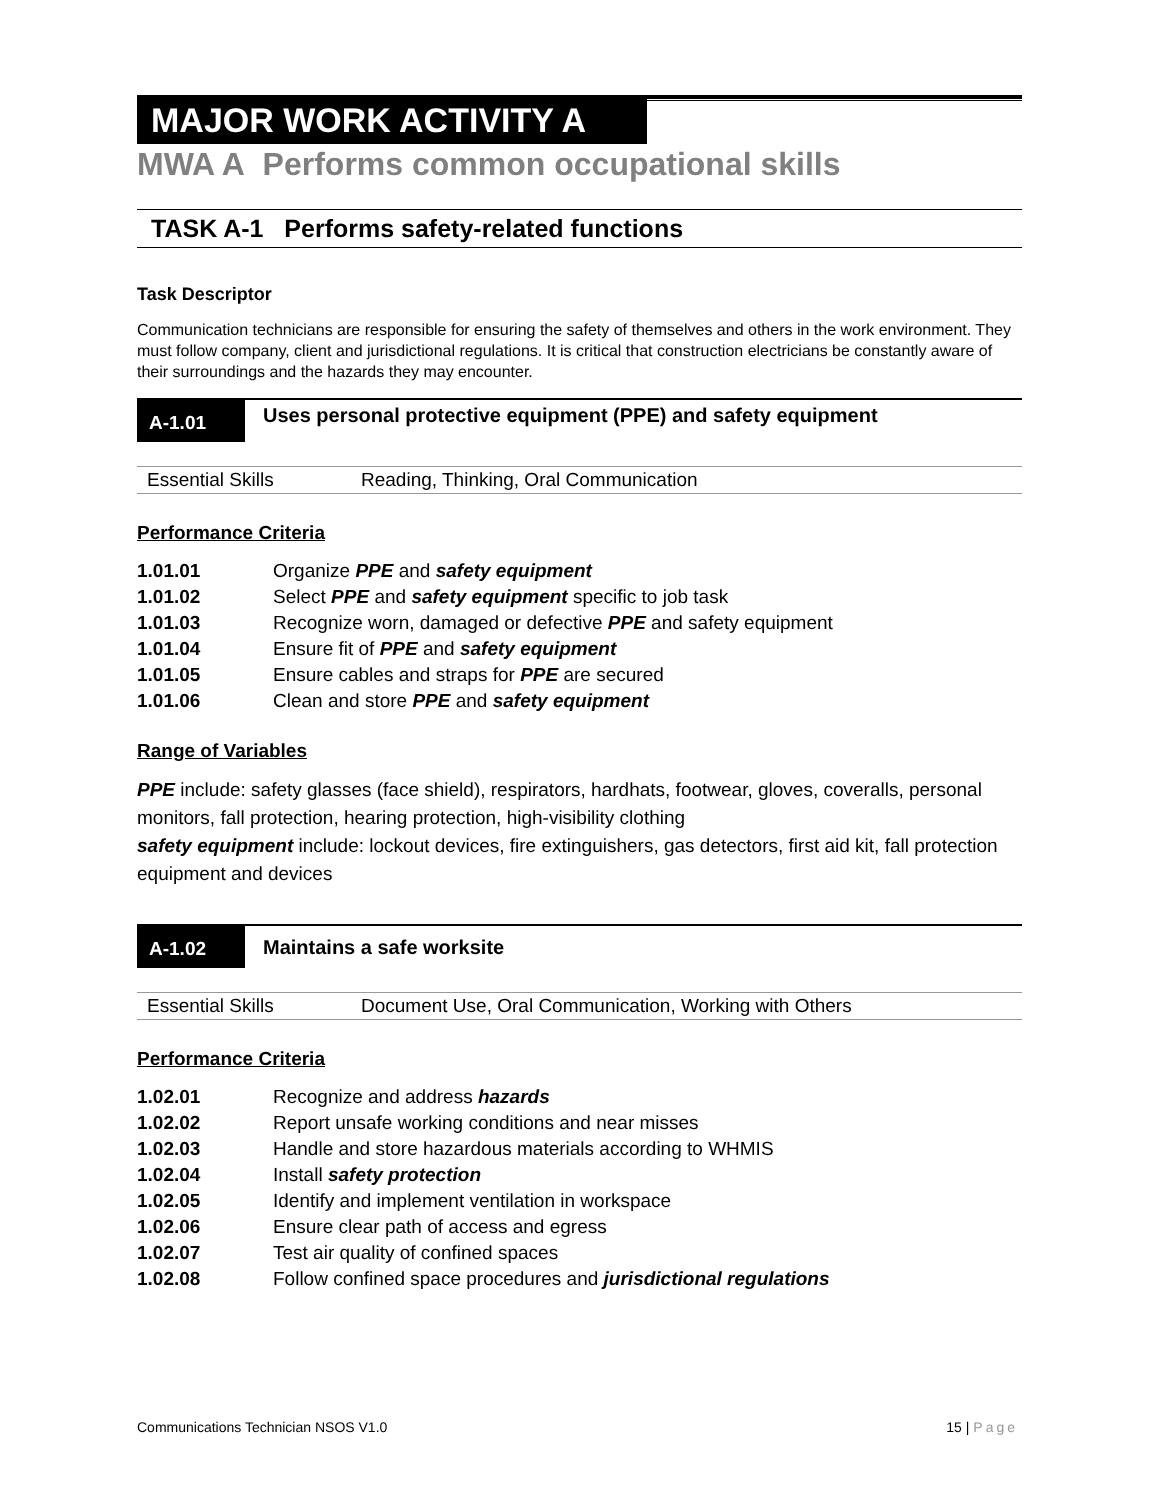MAJOR WORK ACTIVITY A
MWA A Performs common occupational skills
TASK A-1 Performs safety-related functions
Task Descriptor
Communication technicians are responsible for ensuring the safety of themselves and others in the work environment. They must follow company, client and jurisdictional regulations. It is critical that construction electricians be constantly aware of their surroundings and the hazards they may encounter.
A-1.01
Uses personal protective equipment (PPE) and safety equipment
Essential Skills Reading, Thinking, Oral Communication
Performance Criteria
| 1.01.01 | Organize PPE and safety equipment |
| 1.01.02 | Select PPE and safety equipment specific to job task |
| 1.01.03 | Recognize worn, damaged or defective PPE and safety equipment |
| 1.01.04 | Ensure fit of PPE and safety equipment |
| 1.01.05 | Ensure cables and straps for PPE are secured |
| 1.01.06 | Clean and store PPE and safety equipment |
Range of Variables
PPE include: safety glasses (face shield), respirators, hardhats, footwear, gloves, coveralls, personal monitors, fall protection, hearing protection, high-visibility clothing
safety equipment include: lockout devices, fire extinguishers, gas detectors, first aid kit, fall protection equipment and devices
A-1.02 Maintains a safe worksite
Essential Skills Document Use, Oral Communication, Working with Others
Performance Criteria
| 1.02.01 | Recognize and address hazards |
| 1.02.02 | Report unsafe working conditions and near misses |
| 1.02.03 | Handle and store hazardous materials according to WHMIS |
| 1.02.04 | Install safety protection |
| 1.02.05 | Identify and implement ventilation in workspace |
| 1.02.06 | Ensure clear path of access and egress |
| 1.02.07 | Test air quality of confined spaces |
| 1.02.08 | Follow confined space procedures and jurisdictional regulations |
Communications Technician NSOS V1.0 15 | Page